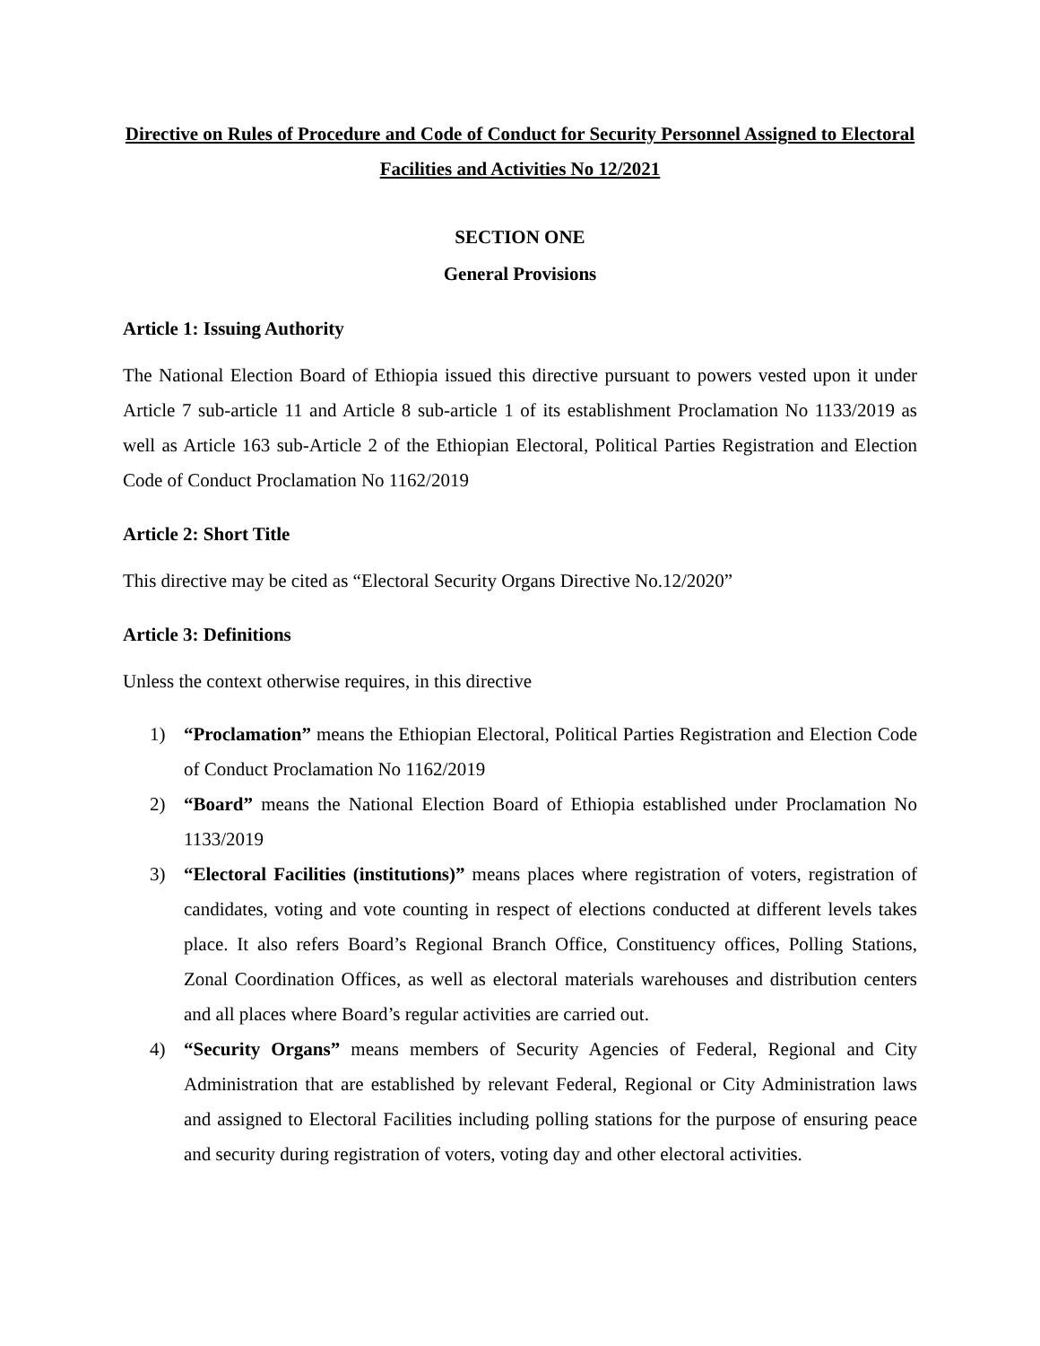Directive on Rules of Procedure and Code of Conduct for Security Personnel Assigned to Electoral Facilities and Activities No 12/2021
SECTION ONE
General Provisions
Article 1: Issuing Authority
The National Election Board of Ethiopia issued this directive pursuant to powers vested upon it under Article 7 sub-article 11 and Article 8 sub-article 1 of its establishment Proclamation No 1133/2019 as well as Article 163 sub-Article 2 of the Ethiopian Electoral, Political Parties Registration and Election Code of Conduct Proclamation No 1162/2019
Article 2: Short Title
This directive may be cited as “Electoral Security Organs Directive No.12/2020”
Article 3: Definitions
Unless the context otherwise requires, in this directive
1) “Proclamation” means the Ethiopian Electoral, Political Parties Registration and Election Code of Conduct Proclamation No 1162/2019
2) “Board” means the National Election Board of Ethiopia established under Proclamation No 1133/2019
3) “Electoral Facilities (institutions)” means places where registration of voters, registration of candidates, voting and vote counting in respect of elections conducted at different levels takes place. It also refers Board’s Regional Branch Office, Constituency offices, Polling Stations, Zonal Coordination Offices, as well as electoral materials warehouses and distribution centers and all places where Board’s regular activities are carried out.
4) “Security Organs” means members of Security Agencies of Federal, Regional and City Administration that are established by relevant Federal, Regional or City Administration laws and assigned to Electoral Facilities including polling stations for the purpose of ensuring peace and security during registration of voters, voting day and other electoral activities.